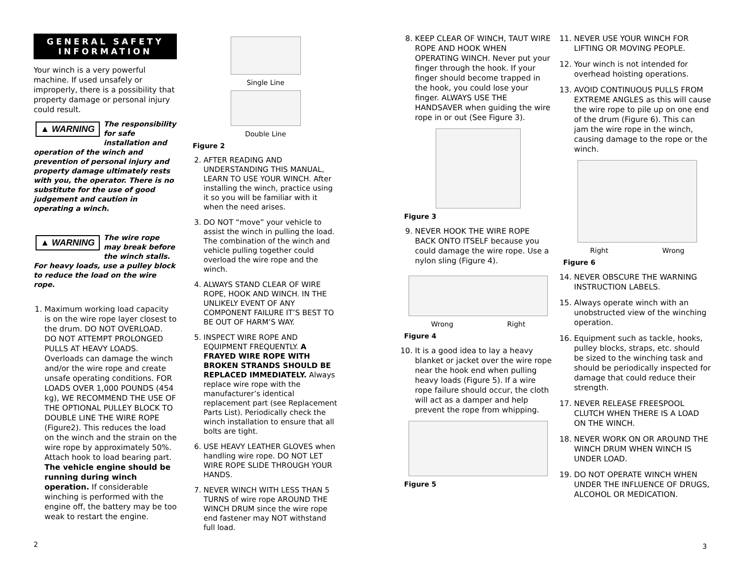GENERAL SAFETY
INFORMATION
Your winch is a very powerful machine. If used unsafely or improperly, there is a possibility that property damage or personal injury could result.
▲ WARNING The responsibility for safe installation and operation of the winch and prevention of personal injury and property damage ultimately rests with you, the operator. There is no substitute for the use of good judgement and caution in operating a winch.
▲ WARNING The wire rope may break before the winch stalls. For heavy loads, use a pulley block to reduce the load on the wire rope.
1. Maximum working load capacity is on the wire rope layer closest to the drum. DO NOT OVERLOAD. DO NOT ATTEMPT PROLONGED PULLS AT HEAVY LOADS. Overloads can damage the winch and/or the wire rope and create unsafe operating conditions. FOR LOADS OVER 1,000 POUNDS (454 kg), WE RECOMMEND THE USE OF THE OPTIONAL PULLEY BLOCK TO DOUBLE LINE THE WIRE ROPE (Figure2). This reduces the load on the winch and the strain on the wire rope by approximately 50%. Attach hook to load bearing part. The vehicle engine should be running during winch operation. If considerable winching is performed with the engine off, the battery may be too weak to restart the engine.
Single Line
Double Line
Figure 2
2. AFTER READING AND UNDERSTANDING THIS MANUAL, LEARN TO USE YOUR WINCH. After installing the winch, practice using it so you will be familiar with it when the need arises.
3. DO NOT “move” your vehicle to assist the winch in pulling the load. The combination of the winch and vehicle pulling together could overload the wire rope and the winch.
4. ALWAYS STAND CLEAR OF WIRE ROPE, HOOK AND WINCH. IN THE UNLIKELY EVENT OF ANY COMPONENT FAILURE IT’S BEST TO BE OUT OF HARM’S WAY.
5. INSPECT WIRE ROPE AND EQUIPMENT FREQUENTLY. A FRAYED WIRE ROPE WITH BROKEN STRANDS SHOULD BE REPLACED IMMEDIATELY. Always replace wire rope with the manufacturer’s identical replacement part (see Replacement Parts List). Periodically check the winch installation to ensure that all bolts are tight.
6. USE HEAVY LEATHER GLOVES when handling wire rope. DO NOT LET WIRE ROPE SLIDE THROUGH YOUR HANDS.
7. NEVER WINCH WITH LESS THAN 5 TURNS of wire rope AROUND THE WINCH DRUM since the wire rope end fastener may NOT withstand full load.
8. KEEP CLEAR OF WINCH, TAUT WIRE ROPE AND HOOK WHEN OPERATING WINCH. Never put your finger through the hook. If your finger should become trapped in the hook, you could lose your finger. ALWAYS USE THE HANDSAVER when guiding the wire rope in or out (See Figure 3).
Figure 3
9. NEVER HOOK THE WIRE ROPE BACK ONTO ITSELF because you could damage the wire rope. Use a nylon sling (Figure 4).
Wrong Right
Figure 4
10. It is a good idea to lay a heavy blanket or jacket over the wire rope near the hook end when pulling heavy loads (Figure 5). If a wire rope failure should occur, the cloth will act as a damper and help prevent the rope from whipping.
Figure 5
11. NEVER USE YOUR WINCH FOR LIFTING OR MOVING PEOPLE.
12. Your winch is not intended for overhead hoisting operations.
13. AVOID CONTINUOUS PULLS FROM EXTREME ANGLES as this will cause the wire rope to pile up on one end of the drum (Figure 6). This can jam the wire rope in the winch, causing damage to the rope or the winch.
Right Wrong
Figure 6
14. NEVER OBSCURE THE WARNING INSTRUCTION LABELS.
15. Always operate winch with an unobstructed view of the winching operation.
16. Equipment such as tackle, hooks, pulley blocks, straps, etc. should be sized to the winching task and should be periodically inspected for damage that could reduce their strength.
17. NEVER RELEASE FREESPOOL CLUTCH WHEN THERE IS A LOAD ON THE WINCH.
18. NEVER WORK ON OR AROUND THE WINCH DRUM WHEN WINCH IS UNDER LOAD.
19. DO NOT OPERATE WINCH WHEN UNDER THE INFLUENCE OF DRUGS, ALCOHOL OR MEDICATION.
2 3